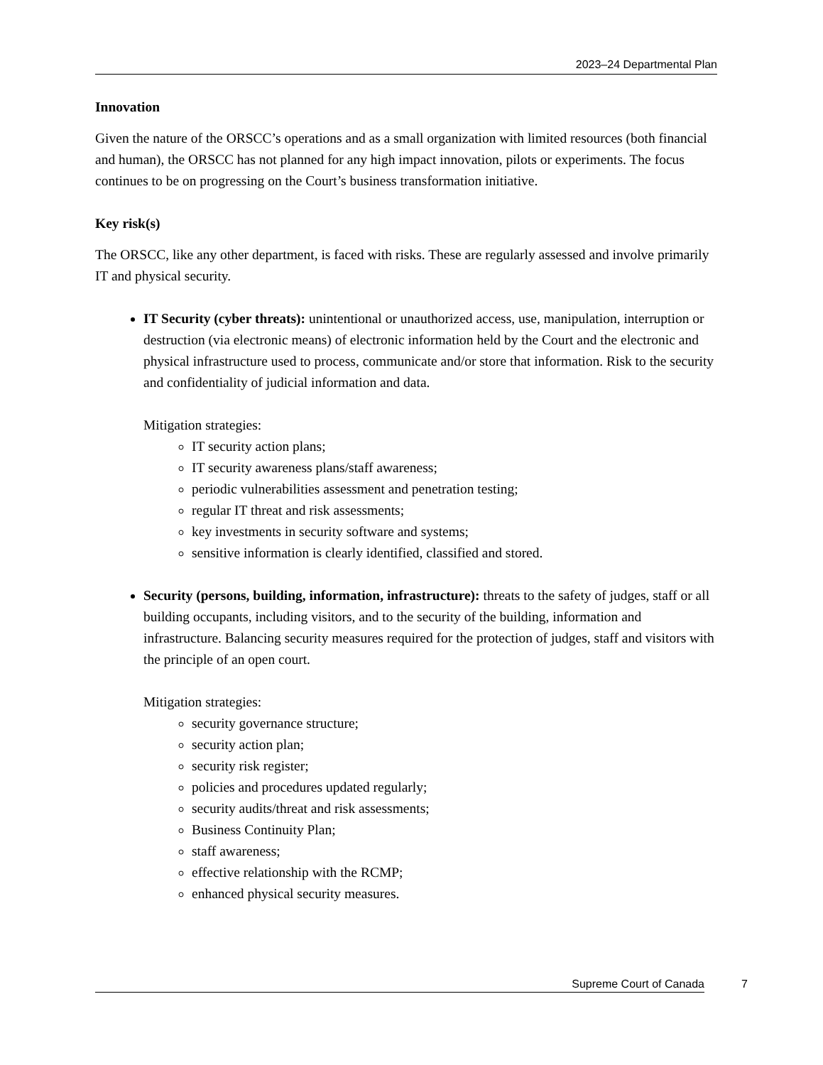2023–24 Departmental Plan
Innovation
Given the nature of the ORSCC’s operations and as a small organization with limited resources (both financial and human), the ORSCC has not planned for any high impact innovation, pilots or experiments. The focus continues to be on progressing on the Court’s business transformation initiative.
Key risk(s)
The ORSCC, like any other department, is faced with risks. These are regularly assessed and involve primarily IT and physical security.
IT Security (cyber threats): unintentional or unauthorized access, use, manipulation, interruption or destruction (via electronic means) of electronic information held by the Court and the electronic and physical infrastructure used to process, communicate and/or store that information. Risk to the security and confidentiality of judicial information and data.
Mitigation strategies:
IT security action plans;
IT security awareness plans/staff awareness;
periodic vulnerabilities assessment and penetration testing;
regular IT threat and risk assessments;
key investments in security software and systems;
sensitive information is clearly identified, classified and stored.
Security (persons, building, information, infrastructure): threats to the safety of judges, staff or all building occupants, including visitors, and to the security of the building, information and infrastructure. Balancing security measures required for the protection of judges, staff and visitors with the principle of an open court.
Mitigation strategies:
security governance structure;
security action plan;
security risk register;
policies and procedures updated regularly;
security audits/threat and risk assessments;
Business Continuity Plan;
staff awareness;
effective relationship with the RCMP;
enhanced physical security measures.
Supreme Court of Canada 7